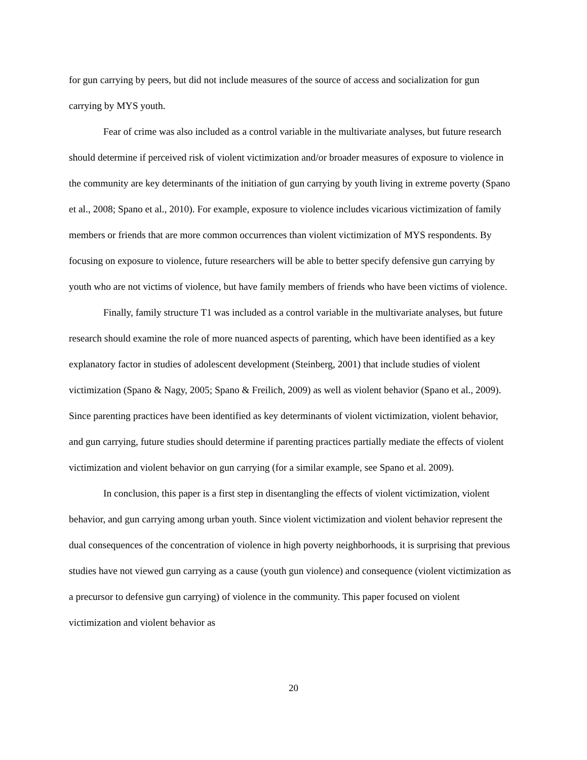for gun carrying by peers, but did not include measures of the source of access and socialization for gun carrying by MYS youth.
Fear of crime was also included as a control variable in the multivariate analyses, but future research should determine if perceived risk of violent victimization and/or broader measures of exposure to violence in the community are key determinants of the initiation of gun carrying by youth living in extreme poverty (Spano et al., 2008; Spano et al., 2010). For example, exposure to violence includes vicarious victimization of family members or friends that are more common occurrences than violent victimization of MYS respondents. By focusing on exposure to violence, future researchers will be able to better specify defensive gun carrying by youth who are not victims of violence, but have family members of friends who have been victims of violence.
Finally, family structure T1 was included as a control variable in the multivariate analyses, but future research should examine the role of more nuanced aspects of parenting, which have been identified as a key explanatory factor in studies of adolescent development (Steinberg, 2001) that include studies of violent victimization (Spano & Nagy, 2005; Spano & Freilich, 2009) as well as violent behavior (Spano et al., 2009). Since parenting practices have been identified as key determinants of violent victimization, violent behavior, and gun carrying, future studies should determine if parenting practices partially mediate the effects of violent victimization and violent behavior on gun carrying (for a similar example, see Spano et al. 2009).
In conclusion, this paper is a first step in disentangling the effects of violent victimization, violent behavior, and gun carrying among urban youth. Since violent victimization and violent behavior represent the dual consequences of the concentration of violence in high poverty neighborhoods, it is surprising that previous studies have not viewed gun carrying as a cause (youth gun violence) and consequence (violent victimization as a precursor to defensive gun carrying) of violence in the community. This paper focused on violent victimization and violent behavior as
20